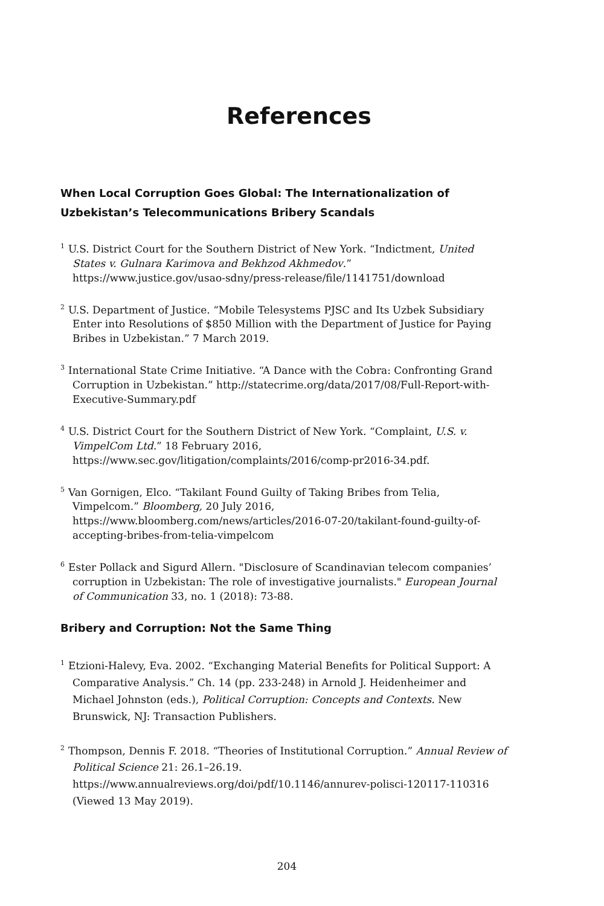References
When Local Corruption Goes Global: The Internationalization of
Uzbekistan’s Telecommunications Bribery Scandals
<sup>1</sup> U.S. District Court for the Southern District of New York. “Indictment, United States v. Gulnara Karimova and Bekhzod Akhmedov.” https://www.justice.gov/usao-sdny/press-release/file/1141751/download
<sup>2</sup> U.S. Department of Justice. “Mobile Telesystems PJSC and Its Uzbek Subsidiary Enter into Resolutions of $850 Million with the Department of Justice for Paying Bribes in Uzbekistan.” 7 March 2019.
<sup>3</sup> International State Crime Initiative. “A Dance with the Cobra: Confronting Grand Corruption in Uzbekistan.” http://statecrime.org/data/2017/08/Full-Report-with-Executive-Summary.pdf
<sup>4</sup> U.S. District Court for the Southern District of New York. “Complaint, U.S. v. VimpelCom Ltd.” 18 February 2016, https://www.sec.gov/litigation/complaints/2016/comp-pr2016-34.pdf.
<sup>5</sup> Van Gornigen, Elco. “Takilant Found Guilty of Taking Bribes from Telia, Vimpelcom.” Bloomberg, 20 July 2016, https://www.bloomberg.com/news/articles/2016-07-20/takilant-found-guilty-of-accepting-bribes-from-telia-vimpelcom
<sup>6</sup> Ester Pollack and Sigurd Allern. "Disclosure of Scandinavian telecom companies’ corruption in Uzbekistan: The role of investigative journalists." European Journal of Communication 33, no. 1 (2018): 73-88.
Bribery and Corruption: Not the Same Thing
<sup>1</sup> Etzioni-Halevy, Eva. 2002. “Exchanging Material Benefits for Political Support: A Comparative Analysis.” Ch. 14 (pp. 233-248) in Arnold J. Heidenheimer and Michael Johnston (eds.), Political Corruption: Concepts and Contexts. New Brunswick, NJ: Transaction Publishers.
<sup>2</sup> Thompson, Dennis F. 2018. “Theories of Institutional Corruption.” Annual Review of Political Science 21: 26.1–26.19. https://www.annualreviews.org/doi/pdf/10.1146/annurev-polisci-120117-110316 (Viewed 13 May 2019).
204